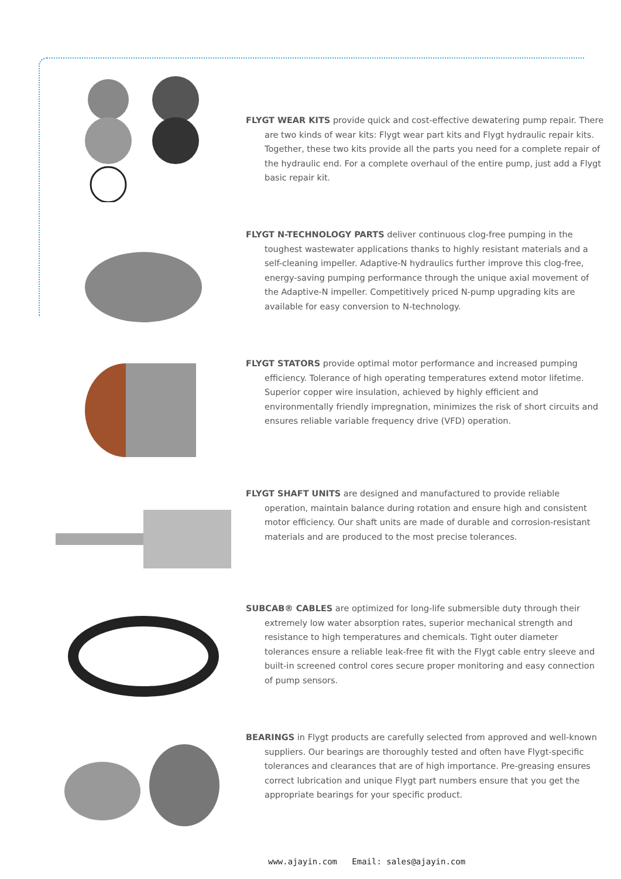FLYGT WEAR KITS provide quick and cost-effective dewatering pump repair. There are two kinds of wear kits: Flygt wear part kits and Flygt hydraulic repair kits. Together, these two kits provide all the parts you need for a complete repair of the hydraulic end. For a complete overhaul of the entire pump, just add a Flygt basic repair kit.
FLYGT N-TECHNOLOGY PARTS deliver continuous clog-free pumping in the toughest wastewater applications thanks to highly resistant materials and a self-cleaning impeller. Adaptive-N hydraulics further improve this clog-free, energy-saving pumping performance through the unique axial movement of the Adaptive-N impeller. Competitively priced N-pump upgrading kits are available for easy conversion to N-technology.
FLYGT STATORS provide optimal motor performance and increased pumping efficiency. Tolerance of high operating temperatures extend motor lifetime. Superior copper wire insulation, achieved by highly efficient and environmentally friendly impregnation, minimizes the risk of short circuits and ensures reliable variable frequency drive (VFD) operation.
FLYGT SHAFT UNITS are designed and manufactured to provide reliable operation, maintain balance during rotation and ensure high and consistent motor efficiency. Our shaft units are made of durable and corrosion-resistant materials and are produced to the most precise tolerances.
SUBCAB® CABLES are optimized for long-life submersible duty through their extremely low water absorption rates, superior mechanical strength and resistance to high temperatures and chemicals. Tight outer diameter tolerances ensure a reliable leak-free fit with the Flygt cable entry sleeve and built-in screened control cores secure proper monitoring and easy connection of pump sensors.
BEARINGS in Flygt products are carefully selected from approved and well-known suppliers. Our bearings are thoroughly tested and often have Flygt-specific tolerances and clearances that are of high importance. Pre-greasing ensures correct lubrication and unique Flygt part numbers ensure that you get the appropriate bearings for your specific product.
www.ajayin.com Email: sales@ajayin.com